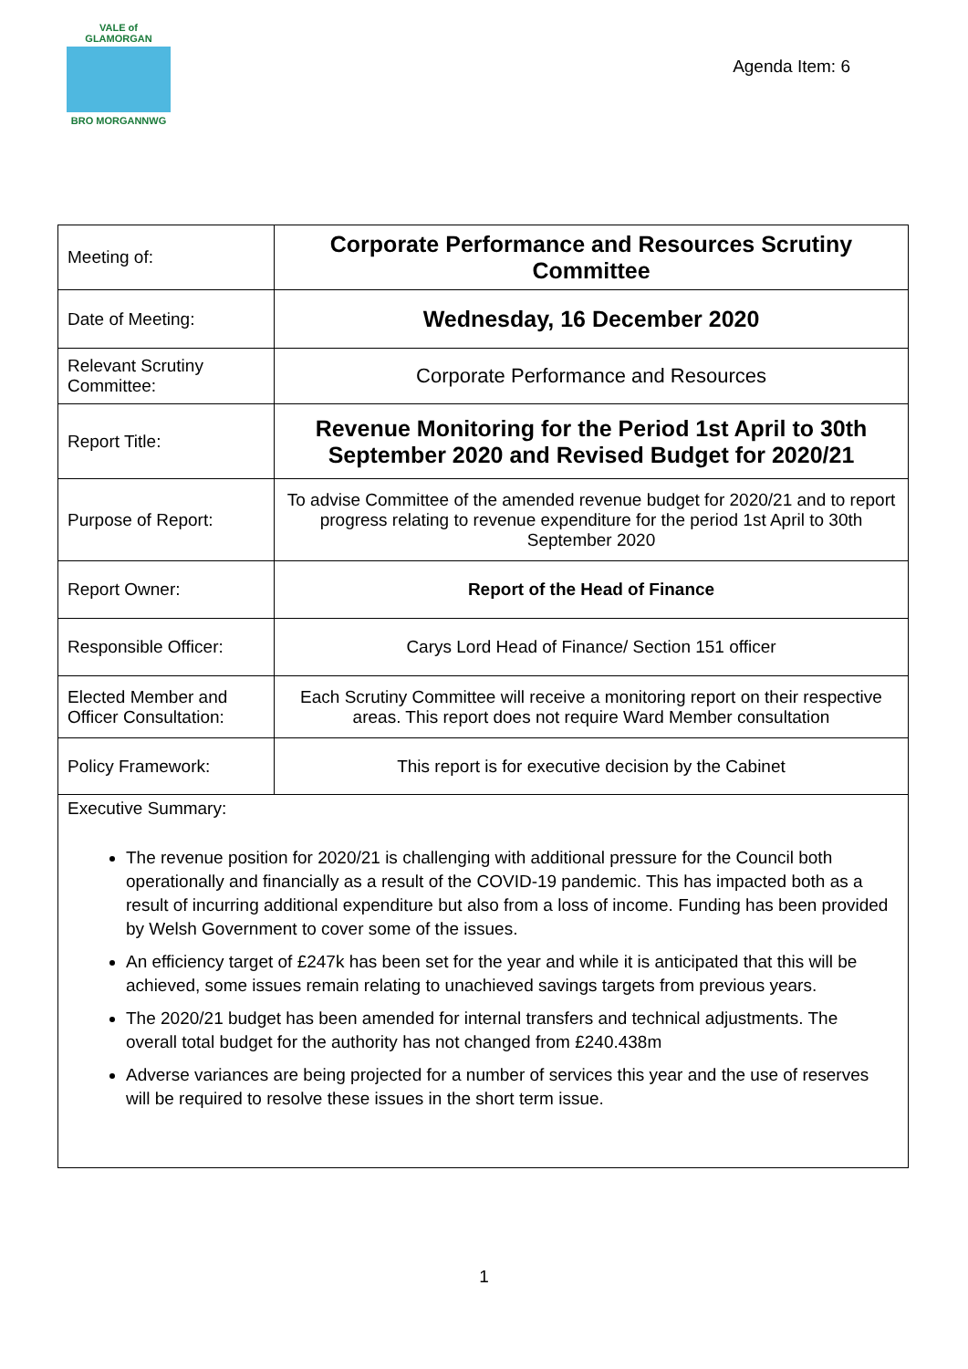VALE of GLAMORGAN
BRO MORGANNWG
Agenda Item: 6
| Meeting of: | Corporate Performance and Resources Scrutiny Committee |
| Date of Meeting: | Wednesday, 16 December 2020 |
| Relevant Scrutiny Committee: | Corporate Performance and Resources |
| Report Title: | Revenue Monitoring for the Period 1st April to 30th September 2020 and Revised Budget for 2020/21 |
| Purpose of Report: | To advise Committee of the amended revenue budget for 2020/21 and to report progress relating to revenue expenditure for the period 1st April to 30th September 2020 |
| Report Owner: | Report of the Head of Finance |
| Responsible Officer: | Carys Lord Head of Finance/ Section 151 officer |
| Elected Member and Officer Consultation: | Each Scrutiny Committee will receive a monitoring report on their respective areas. This report does not require Ward Member consultation |
| Policy Framework: | This report is for executive decision by the Cabinet |
| Executive Summary: The revenue position for 2020/21 is challenging with additional pressure for the Council both operationally and financially as a result of the COVID-19 pandemic. This has impacted both as a result of incurring additional expenditure but also from a loss of income. Funding has been provided by Welsh Government to cover some of the issues. An efficiency target of £247k has been set for the year and while it is anticipated that this will be achieved, some issues remain relating to unachieved savings targets from previous years. The 2020/21 budget has been amended for internal transfers and technical adjustments. The overall total budget for the authority has not changed from £240.438m Adverse variances are being projected for a number of services this year and the use of reserves will be required to resolve these issues in the short term issue. | |
1